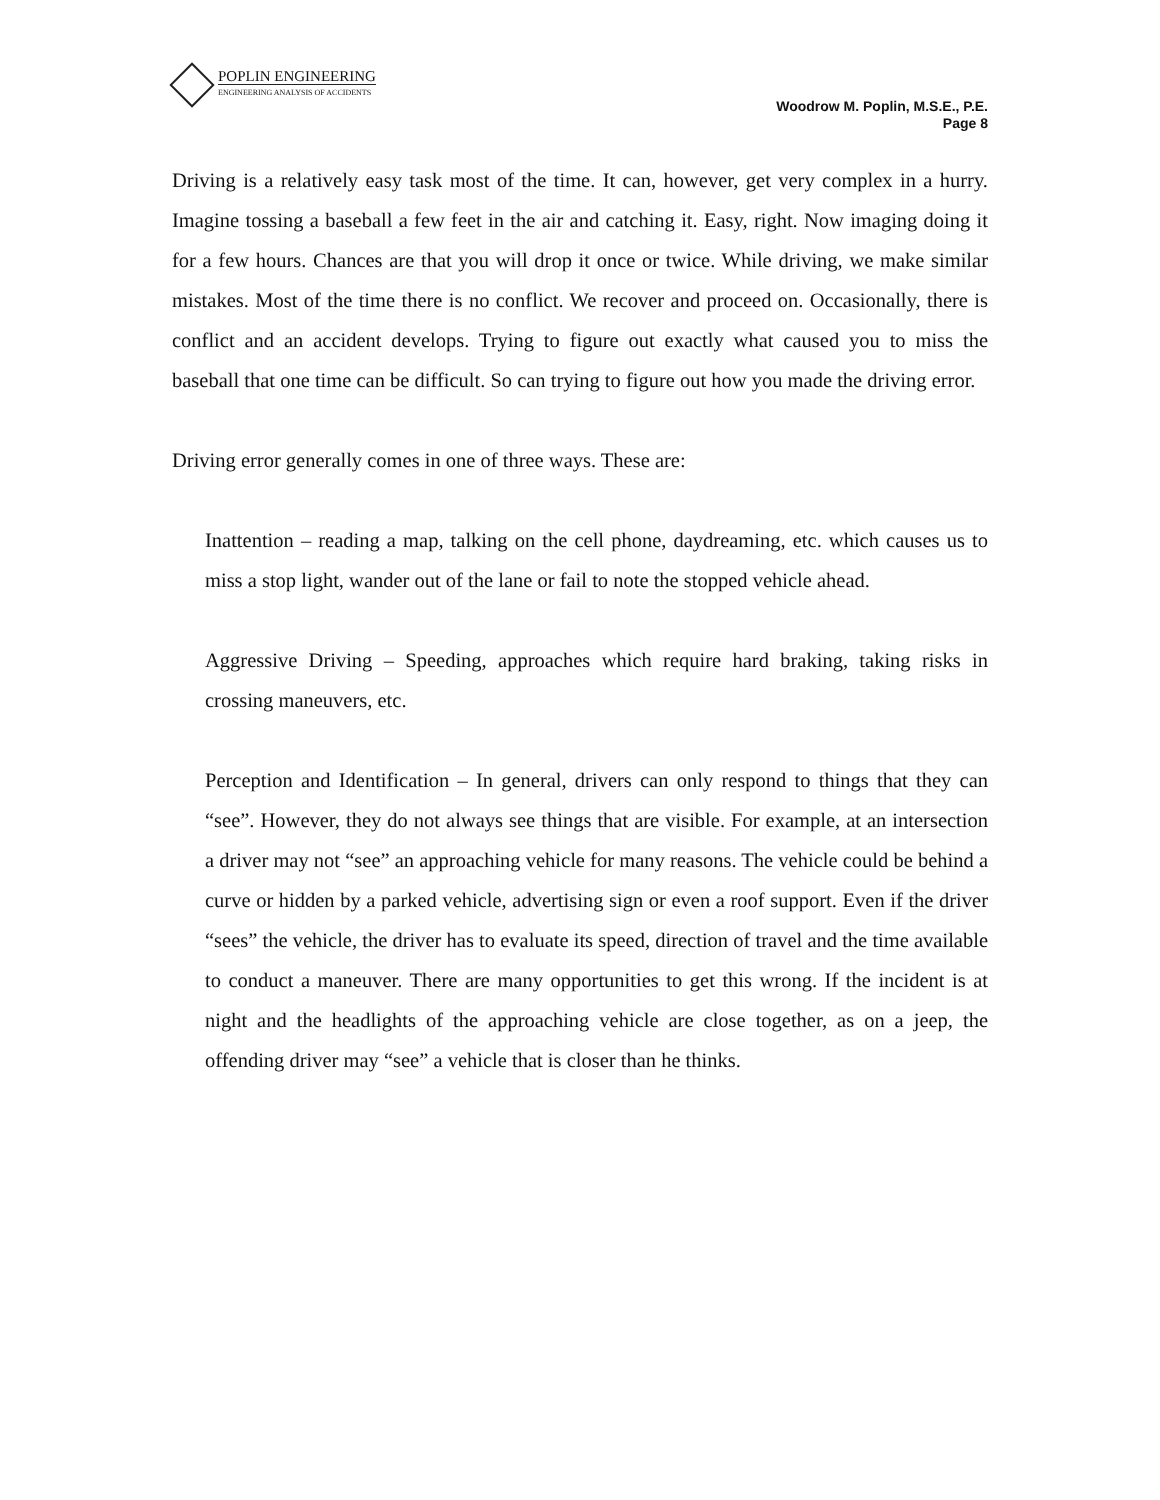POPLIN ENGINEERING
ENGINEERING ANALYSIS OF ACCIDENTS
Woodrow M. Poplin, M.S.E., P.E.
Page 8
Driving is a relatively easy task most of the time. It can, however, get very complex in a hurry. Imagine tossing a baseball a few feet in the air and catching it. Easy, right. Now imaging doing it for a few hours. Chances are that you will drop it once or twice. While driving, we make similar mistakes. Most of the time there is no conflict. We recover and proceed on. Occasionally, there is conflict and an accident develops. Trying to figure out exactly what caused you to miss the baseball that one time can be difficult. So can trying to figure out how you made the driving error.
Driving error generally comes in one of three ways. These are:
Inattention – reading a map, talking on the cell phone, daydreaming, etc. which causes us to miss a stop light, wander out of the lane or fail to note the stopped vehicle ahead.
Aggressive Driving – Speeding, approaches which require hard braking, taking risks in crossing maneuvers, etc.
Perception and Identification – In general, drivers can only respond to things that they can “see”. However, they do not always see things that are visible. For example, at an intersection a driver may not “see” an approaching vehicle for many reasons. The vehicle could be behind a curve or hidden by a parked vehicle, advertising sign or even a roof support. Even if the driver “sees” the vehicle, the driver has to evaluate its speed, direction of travel and the time available to conduct a maneuver. There are many opportunities to get this wrong. If the incident is at night and the headlights of the approaching vehicle are close together, as on a jeep, the offending driver may “see” a vehicle that is closer than he thinks.